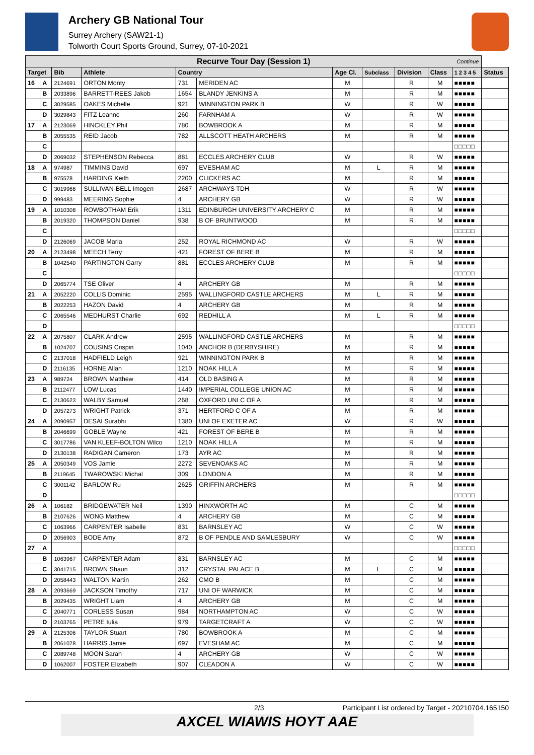Archery GB National Tour
Surrey Archery (SAW21-1)
Tolworth Court Sports Ground, Surrey, 07-10-2021
| Recurve Tour Day (Session 1) Continue | | | | | | | | | | | |
| Target | | Bib | Athlete | Country | | Age Cl. | Subclass | Division | Class | 1 2 3 4 5 | Status |
| 16 | A | 2124691 | ORTON Monty | 731 | MERIDEN AC | M | | R | M | ■■■■■ | |
| | B | 2033896 | BARRETT-REES Jakob | 1654 | BLANDY JENKINS A | M | | R | M | ■■■■■ | |
| | C | 3029585 | OAKES Michelle | 921 | WINNINGTON PARK B | W | | R | W | ■■■■■ | |
| | D | 3029843 | FITZ Leanne | 260 | FARNHAM A | W | | R | W | ■■■■■ | |
| 17 | A | 2123069 | HINCKLEY Phil | 780 | BOWBROOK A | M | | R | M | ■■■■■ | |
| | B | 2055535 | REID Jacob | 782 | ALLSCOTT HEATH ARCHERS | M | | R | M | ■■■■■ | |
| | C | | | | | | | | | □□□□□ | |
| | D | 2069032 | STEPHENSON Rebecca | 881 | ECCLES ARCHERY CLUB | W | | R | W | ■■■■■ | |
| 18 | A | 974987 | TIMMINS David | 697 | EVESHAM AC | M | L | R | M | ■■■■■ | |
| | B | 975578 | HARDING Keith | 2200 | CLICKERS AC | M | | R | M | ■■■■■ | |
| | C | 3019966 | SULLIVAN-BELL Imogen | 2687 | ARCHWAYS TDH | W | | R | W | ■■■■■ | |
| | D | 999483 | MEERING Sophie | 4 | ARCHERY GB | W | | R | W | ■■■■■ | |
| 19 | A | 1010308 | ROWBOTHAM Erik | 1311 | EDINBURGH UNIVERSITY ARCHERY C | M | | R | M | ■■■■■ | |
| | B | 2019320 | THOMPSON Daniel | 938 | B OF BRUNTWOOD | M | | R | M | ■■■■■ | |
| | C | | | | | | | | | □□□□□ | |
| | D | 2126069 | JACOB Maria | 252 | ROYAL RICHMOND AC | W | | R | W | ■■■■■ | |
| 20 | A | 2123498 | MEECH Terry | 421 | FOREST OF BERE B | M | | R | M | ■■■■■ | |
| | B | 1042540 | PARTINGTON Garry | 881 | ECCLES ARCHERY CLUB | M | | R | M | ■■■■■ | |
| | C | | | | | | | | | □□□□□ | |
| | D | 2065774 | TSE Oliver | 4 | ARCHERY GB | M | | R | M | ■■■■■ | |
| 21 | A | 2052220 | COLLIS Dominic | 2595 | WALLINGFORD CASTLE ARCHERS | M | L | R | M | ■■■■■ | |
| | B | 2022253 | HAZON David | 4 | ARCHERY GB | M | | R | M | ■■■■■ | |
| | C | 2065546 | MEDHURST Charlie | 692 | REDHILL A | M | L | R | M | ■■■■■ | |
| | D | | | | | | | | | □□□□□ | |
| 22 | A | 2075807 | CLARK Andrew | 2595 | WALLINGFORD CASTLE ARCHERS | M | | R | M | ■■■■■ | |
| | B | 1024707 | COUSINS Crispin | 1040 | ANCHOR B (DERBYSHIRE) | M | | R | M | ■■■■■ | |
| | C | 2137018 | HADFIELD Leigh | 921 | WINNINGTON PARK B | M | | R | M | ■■■■■ | |
| | D | 2116135 | HORNE Allan | 1210 | NOAK HILL A | M | | R | M | ■■■■■ | |
| 23 | A | 989724 | BROWN Matthew | 414 | OLD BASING A | M | | R | M | ■■■■■ | |
| | B | 2112477 | LOW Lucas | 1440 | IMPERIAL COLLEGE UNION AC | M | | R | M | ■■■■■ | |
| | C | 2130623 | WALBY Samuel | 268 | OXFORD UNI C OF A | M | | R | M | ■■■■■ | |
| | D | 2057273 | WRIGHT Patrick | 371 | HERTFORD C OF A | M | | R | M | ■■■■■ | |
| 24 | A | 2090957 | DESAI Surabhi | 1380 | UNI OF EXETER AC | W | | R | W | ■■■■■ | |
| | B | 2046699 | GOBLE Wayne | 421 | FOREST OF BERE B | M | | R | M | ■■■■■ | |
| | C | 3017786 | VAN KLEEF-BOLTON Wilco | 1210 | NOAK HILL A | M | | R | M | ■■■■■ | |
| | D | 2130138 | RADIGAN Cameron | 173 | AYR AC | M | | R | M | ■■■■■ | |
| 25 | A | 2050349 | VOS Jamie | 2272 | SEVENOAKS AC | M | | R | M | ■■■■■ | |
| | B | 2119645 | TWAROWSKI Michal | 309 | LONDON A | M | | R | M | ■■■■■ | |
| | C | 3001142 | BARLOW Ru | 2625 | GRIFFIN ARCHERS | M | | R | M | ■■■■■ | |
| | D | | | | | | | | | □□□□□ | |
| 26 | A | 106182 | BRIDGEWATER Neil | 1390 | HINXWORTH AC | M | | C | M | ■■■■■ | |
| | B | 2107626 | WONG Matthew | 4 | ARCHERY GB | M | | C | M | ■■■■■ | |
| | C | 1063966 | CARPENTER Isabelle | 831 | BARNSLEY AC | W | | C | W | ■■■■■ | |
| | D | 2056903 | BODE Amy | 872 | B OF PENDLE AND SAMLESBURY | W | | C | W | ■■■■■ | |
| 27 | A | | | | | | | | | □□□□□ | |
| | B | 1063967 | CARPENTER Adam | 831 | BARNSLEY AC | M | | C | M | ■■■■■ | |
| | C | 3041715 | BROWN Shaun | 312 | CRYSTAL PALACE B | M | L | C | M | ■■■■■ | |
| | D | 2058443 | WALTON Martin | 262 | CMO B | M | | C | M | ■■■■■ | |
| 28 | A | 2093669 | JACKSON Timothy | 717 | UNI OF WARWICK | M | | C | M | ■■■■■ | |
| | B | 2029435 | WRIGHT Liam | 4 | ARCHERY GB | M | | C | M | ■■■■■ | |
| | C | 2040771 | CORLESS Susan | 984 | NORTHAMPTON AC | W | | C | W | ■■■■■ | |
| | D | 2103765 | PETRE Iulia | 979 | TARGETCRAFT A | W | | C | W | ■■■■■ | |
| 29 | A | 2125306 | TAYLOR Stuart | 780 | BOWBROOK A | M | | C | M | ■■■■■ | |
| | B | 2061078 | HARRIS Jamie | 697 | EVESHAM AC | M | | C | M | ■■■■■ | |
| | C | 2089748 | MOON Sarah | 4 | ARCHERY GB | W | | C | W | ■■■■■ | |
| | D | 1062007 | FOSTER Elizabeth | 907 | CLEADON A | W | | C | W | ■■■■■ | |
2/3 Participant List ordered by Target - 20210704.165150
AXCEL WIAWIS HOYT AAE